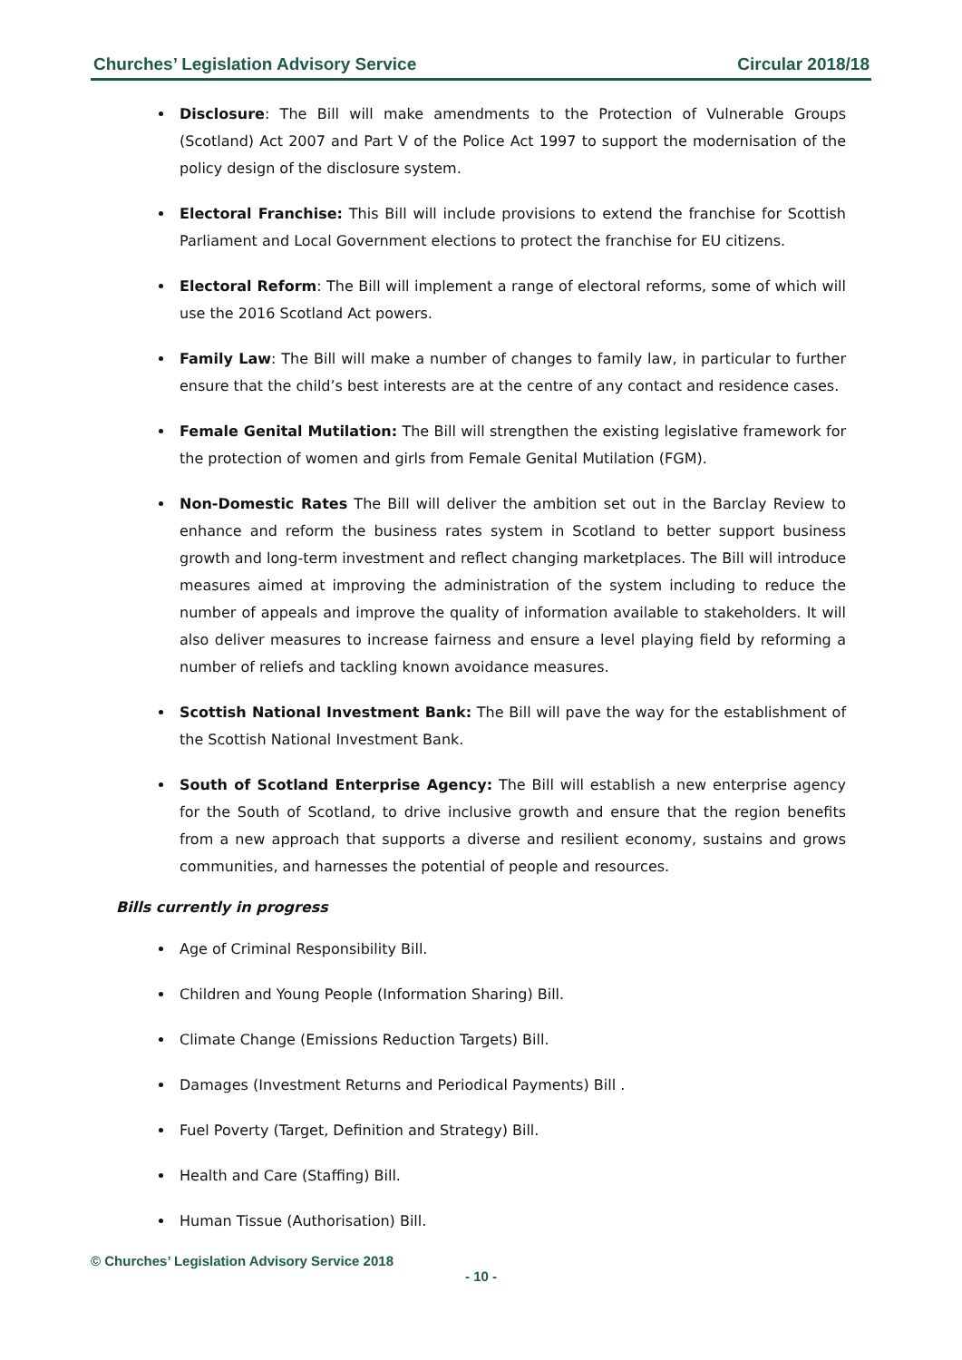Churches’ Legislation Advisory Service Circular 2018/18
Disclosure: The Bill will make amendments to the Protection of Vulnerable Groups (Scotland) Act 2007 and Part V of the Police Act 1997 to support the modernisation of the policy design of the disclosure system.
Electoral Franchise: This Bill will include provisions to extend the franchise for Scottish Parliament and Local Government elections to protect the franchise for EU citizens.
Electoral Reform: The Bill will implement a range of electoral reforms, some of which will use the 2016 Scotland Act powers.
Family Law: The Bill will make a number of changes to family law, in particular to further ensure that the child’s best interests are at the centre of any contact and residence cases.
Female Genital Mutilation: The Bill will strengthen the existing legislative framework for the protection of women and girls from Female Genital Mutilation (FGM).
Non-Domestic Rates The Bill will deliver the ambition set out in the Barclay Review to enhance and reform the business rates system in Scotland to better support business growth and long-term investment and reflect changing marketplaces. The Bill will introduce measures aimed at improving the administration of the system including to reduce the number of appeals and improve the quality of information available to stakeholders. It will also deliver measures to increase fairness and ensure a level playing field by reforming a number of reliefs and tackling known avoidance measures.
Scottish National Investment Bank: The Bill will pave the way for the establishment of the Scottish National Investment Bank.
South of Scotland Enterprise Agency: The Bill will establish a new enterprise agency for the South of Scotland, to drive inclusive growth and ensure that the region benefits from a new approach that supports a diverse and resilient economy, sustains and grows communities, and harnesses the potential of people and resources.
Bills currently in progress
Age of Criminal Responsibility Bill.
Children and Young People (Information Sharing) Bill.
Climate Change (Emissions Reduction Targets) Bill.
Damages (Investment Returns and Periodical Payments) Bill .
Fuel Poverty (Target, Definition and Strategy) Bill.
Health and Care (Staffing) Bill.
Human Tissue (Authorisation) Bill.
© Churches’ Legislation Advisory Service 2018
- 10 -